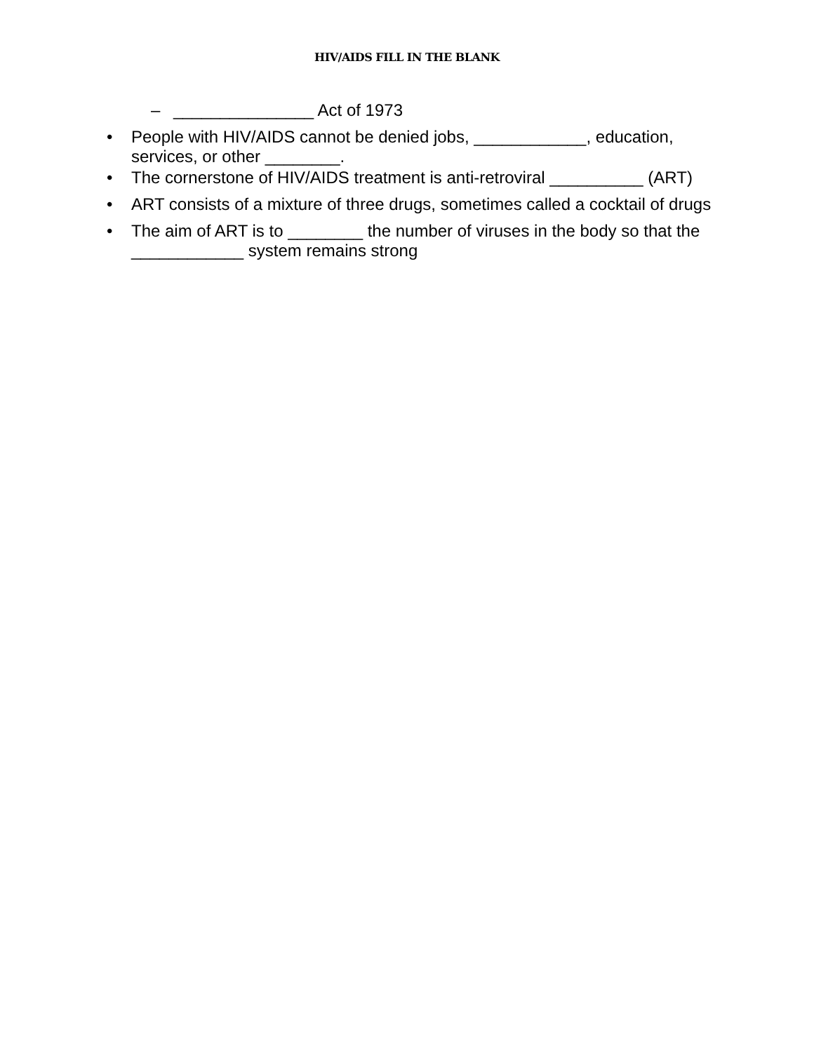HIV/AIDS FILL IN THE BLANK
– _______________ Act of 1973
• People with HIV/AIDS cannot be denied jobs, ____________, education, services, or other ________.
• The cornerstone of HIV/AIDS treatment is anti-retroviral __________ (ART)
• ART consists of a mixture of three drugs, sometimes called a cocktail of drugs
• The aim of ART is to ________ the number of viruses in the body so that the ____________ system remains strong